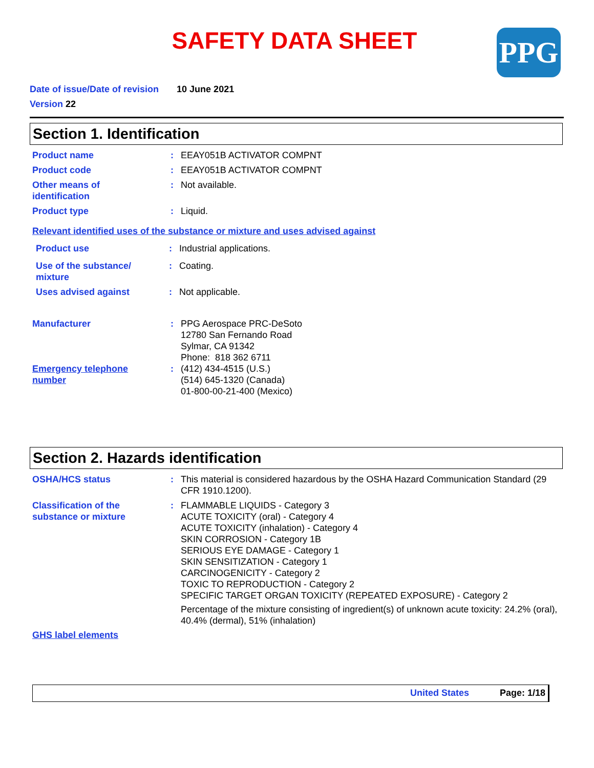SAFETY DATA SHEET PPG
Date of issue/Date of revision 10 June 2021
Version 22
Section 1. Identification
Product name : EEAY051B ACTIVATOR COMPNT
Product code : EEAY051B ACTIVATOR COMPNT
Other means of
identification
: Not available.
Product type : Liquid.
Relevant identified uses of the substance or mixture and uses advised against
Product use : Industrial applications.
Use of the substance/
mixture
: Coating.
Uses advised against : Not applicable.
Manufacturer : PPG Aerospace PRC-DeSoto
12780 San Fernando Road
Sylmar, CA 91342
Phone: 818 362 6711
Emergency telephone
number
: (412) 434-4515 (U.S.)
(514) 645-1320 (Canada)
01-800-00-21-400 (Mexico)
Section 2. Hazards identification
OSHA/HCS status : This material is considered hazardous by the OSHA Hazard Communication Standard (29 CFR 1910.1200).
Classification of the
substance or mixture
: FLAMMABLE LIQUIDS - Category 3
ACUTE TOXICITY (oral) - Category 4
ACUTE TOXICITY (inhalation) - Category 4
SKIN CORROSION - Category 1B
SERIOUS EYE DAMAGE - Category 1
SKIN SENSITIZATION - Category 1
CARCINOGENICITY - Category 2
TOXIC TO REPRODUCTION - Category 2
SPECIFIC TARGET ORGAN TOXICITY (REPEATED EXPOSURE) - Category 2
Percentage of the mixture consisting of ingredient(s) of unknown acute toxicity: 24.2% (oral), 40.4% (dermal), 51% (inhalation)
GHS label elements
United States Page: 1/18